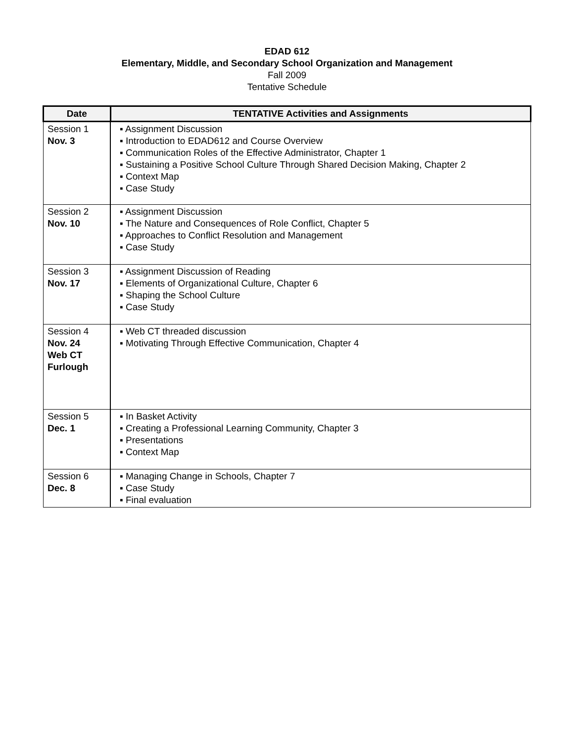EDAD 612
Elementary, Middle, and Secondary School Organization and Management
Fall 2009
Tentative Schedule
| Date | TENTATIVE Activities and Assignments |
| --- | --- |
| Session 1 Nov. 3 | ▪ Assignment Discussion ▪ Introduction to EDAD612 and Course Overview ▪ Communication Roles of the Effective Administrator, Chapter 1 ▪ Sustaining a Positive School Culture Through Shared Decision Making, Chapter 2 ▪ Context Map ▪ Case Study |
| Session 2 Nov. 10 | ▪ Assignment Discussion ▪ The Nature and Consequences of Role Conflict, Chapter 5 ▪ Approaches to Conflict Resolution and Management ▪ Case Study |
| Session 3 Nov. 17 | ▪ Assignment Discussion of Reading ▪ Elements of Organizational Culture, Chapter 6 ▪ Shaping the School Culture ▪ Case Study |
| Session 4 Nov. 24 Web CT Furlough | ▪ Web CT threaded discussion ▪ Motivating Through Effective Communication, Chapter 4 |
| Session 5 Dec. 1 | ▪ In Basket Activity ▪ Creating a Professional Learning Community, Chapter 3 ▪ Presentations ▪ Context Map |
| Session 6 Dec. 8 | ▪ Managing Change in Schools, Chapter 7 ▪ Case Study ▪ Final evaluation |